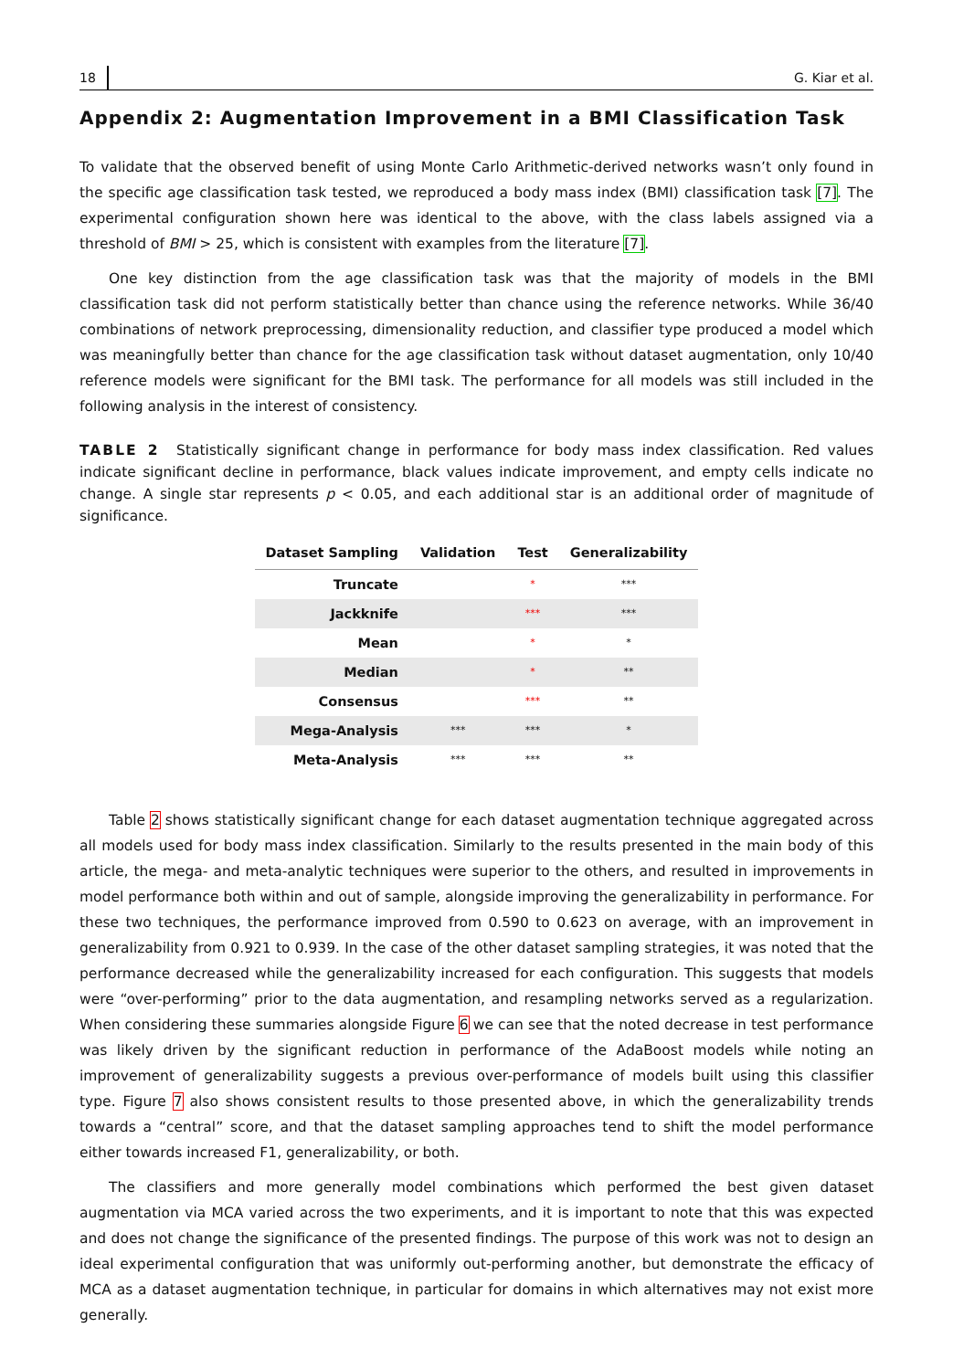18 G. Kiar et al.
Appendix 2: Augmentation Improvement in a BMI Classification Task
To validate that the observed benefit of using Monte Carlo Arithmetic-derived networks wasn’t only found in the specific age classification task tested, we reproduced a body mass index (BMI) classification task [7]. The experimental configuration shown here was identical to the above, with the class labels assigned via a threshold of BMI > 25, which is consistent with examples from the literature [7].
One key distinction from the age classification task was that the majority of models in the BMI classification task did not perform statistically better than chance using the reference networks. While 36/40 combinations of network preprocessing, dimensionality reduction, and classifier type produced a model which was meaningfully better than chance for the age classification task without dataset augmentation, only 10/40 reference models were significant for the BMI task. The performance for all models was still included in the following analysis in the interest of consistency.
TABLE 2 Statistically significant change in performance for body mass index classification. Red values indicate significant decline in performance, black values indicate improvement, and empty cells indicate no change. A single star represents p < 0.05, and each additional star is an additional order of magnitude of significance.
| Dataset Sampling | Validation | Test | Generalizability |
| --- | --- | --- | --- |
| Truncate | | * | *** |
| Jackknife | | *** | *** |
| Mean | | * | * |
| Median | | * | ** |
| Consensus | | *** | ** |
| Mega-Analysis | *** | *** | * |
| Meta-Analysis | *** | *** | ** |
Table 2 shows statistically significant change for each dataset augmentation technique aggregated across all models used for body mass index classification. Similarly to the results presented in the main body of this article, the mega- and meta-analytic techniques were superior to the others, and resulted in improvements in model performance both within and out of sample, alongside improving the generalizability in performance. For these two techniques, the performance improved from 0.590 to 0.623 on average, with an improvement in generalizability from 0.921 to 0.939. In the case of the other dataset sampling strategies, it was noted that the performance decreased while the generalizability increased for each configuration. This suggests that models were “over-performing” prior to the data augmentation, and resampling networks served as a regularization. When considering these summaries alongside Figure 6 we can see that the noted decrease in test performance was likely driven by the significant reduction in performance of the AdaBoost models while noting an improvement of generalizability suggests a previous over-performance of models built using this classifier type. Figure 7 also shows consistent results to those presented above, in which the generalizability trends towards a “central” score, and that the dataset sampling approaches tend to shift the model performance either towards increased F1, generalizability, or both.
The classifiers and more generally model combinations which performed the best given dataset augmentation via MCA varied across the two experiments, and it is important to note that this was expected and does not change the significance of the presented findings. The purpose of this work was not to design an ideal experimental configuration that was uniformly out-performing another, but demonstrate the efficacy of MCA as a dataset augmentation technique, in particular for domains in which alternatives may not exist more generally.